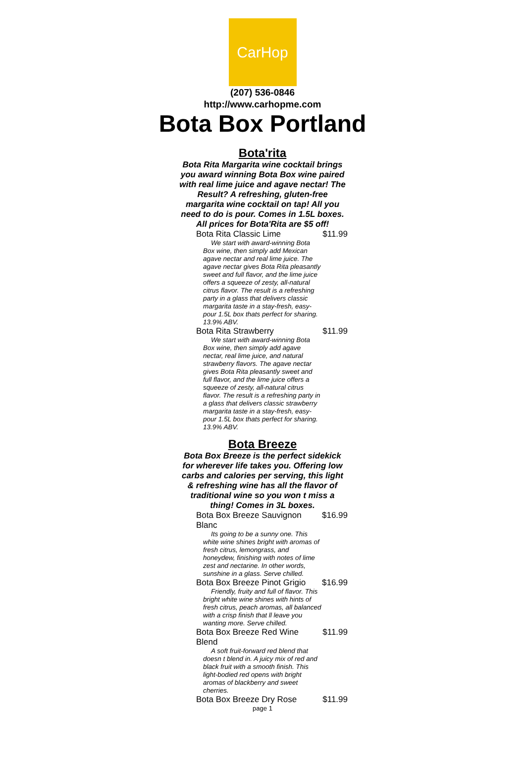CarHop
(207) 536-0846
http://www.carhopme.com
Bota Box Portland
Bota'rita
Bota Rita Margarita wine cocktail brings you award winning Bota Box wine paired with real lime juice and agave nectar! The Result? A refreshing, gluten-free margarita wine cocktail on tap! All you need to do is pour. Comes in 1.5L boxes. All prices for Bota'Rita are $5 off!
| Bota Rita Classic Lime | $11.99 |
We start with award-winning Bota Box wine, then simply add Mexican agave nectar and real lime juice. The agave nectar gives Bota Rita pleasantly sweet and full flavor, and the lime juice offers a squeeze of zesty, all-natural citrus flavor. The result is a refreshing party in a glass that delivers classic margarita taste in a stay-fresh, easy-pour 1.5L box thats perfect for sharing. 13.9% ABV.
| Bota Rita Strawberry | $11.99 |
We start with award-winning Bota Box wine, then simply add agave nectar, real lime juice, and natural strawberry flavors. The agave nectar gives Bota Rita pleasantly sweet and full flavor, and the lime juice offers a squeeze of zesty, all-natural citrus flavor. The result is a refreshing party in a glass that delivers classic strawberry margarita taste in a stay-fresh, easy-pour 1.5L box thats perfect for sharing. 13.9% ABV.
Bota Breeze
Bota Box Breeze is the perfect sidekick for wherever life takes you. Offering low carbs and calories per serving, this light & refreshing wine has all the flavor of traditional wine so you won t miss a thing! Comes in 3L boxes.
| Bota Box Breeze Sauvignon Blanc | $16.99 |
Its going to be a sunny one. This white wine shines bright with aromas of fresh citrus, lemongrass, and honeydew, finishing with notes of lime zest and nectarine. In other words, sunshine in a glass. Serve chilled.
| Bota Box Breeze Pinot Grigio | $16.99 |
Friendly, fruity and full of flavor. This bright white wine shines with hints of fresh citrus, peach aromas, all balanced with a crisp finish that ll leave you wanting more. Serve chilled.
| Bota Box Breeze Red Wine Blend | $11.99 |
A soft fruit-forward red blend that doesn t blend in. A juicy mix of red and black fruit with a smooth finish. This light-bodied red opens with bright aromas of blackberry and sweet cherries.
| Bota Box Breeze Dry Rose | $11.99 |
page 1